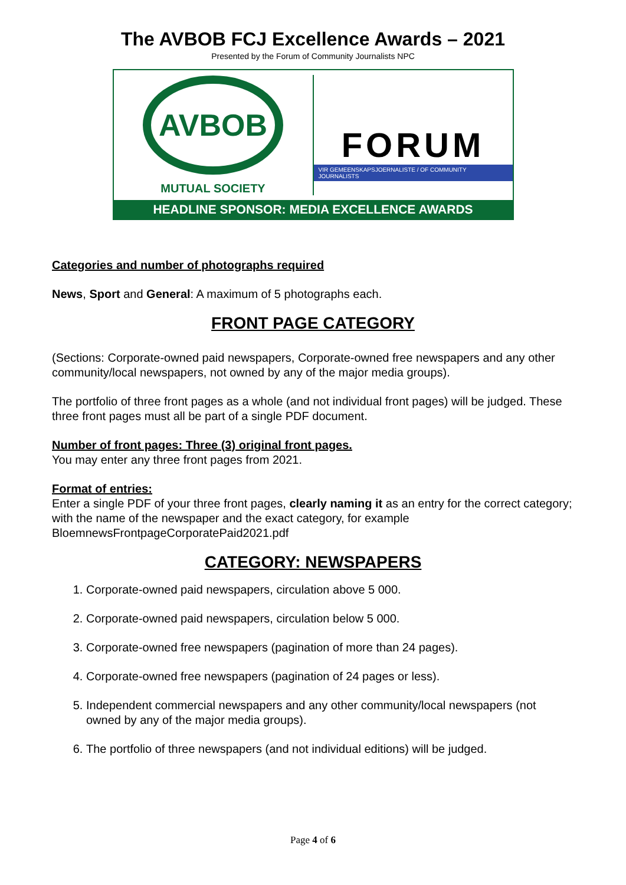The AVBOB FCJ Excellence Awards – 2021
Presented by the Forum of Community Journalists NPC
AVBOB
MUTUAL SOCIETY
FORUM
VIR GEMEENSKAPSJOERNALISTE / OF COMMUNITY JOURNALISTS
HEADLINE SPONSOR: MEDIA EXCELLENCE AWARDS
Categories and number of photographs required
News, Sport and General: A maximum of 5 photographs each.
FRONT PAGE CATEGORY
(Sections: Corporate-owned paid newspapers, Corporate-owned free newspapers and any other community/local newspapers, not owned by any of the major media groups).
The portfolio of three front pages as a whole (and not individual front pages) will be judged. These three front pages must all be part of a single PDF document.
Number of front pages: Three (3) original front pages.
You may enter any three front pages from 2021.
Format of entries:
Enter a single PDF of your three front pages, clearly naming it as an entry for the correct category; with the name of the newspaper and the exact category, for example BloemnewsFrontpageCorporatePaid2021.pdf
CATEGORY: NEWSPAPERS
1. Corporate-owned paid newspapers, circulation above 5 000.
2. Corporate-owned paid newspapers, circulation below 5 000.
3. Corporate-owned free newspapers (pagination of more than 24 pages).
4. Corporate-owned free newspapers (pagination of 24 pages or less).
5. Independent commercial newspapers and any other community/local newspapers (not owned by any of the major media groups).
6. The portfolio of three newspapers (and not individual editions) will be judged.
Page 4 of 6